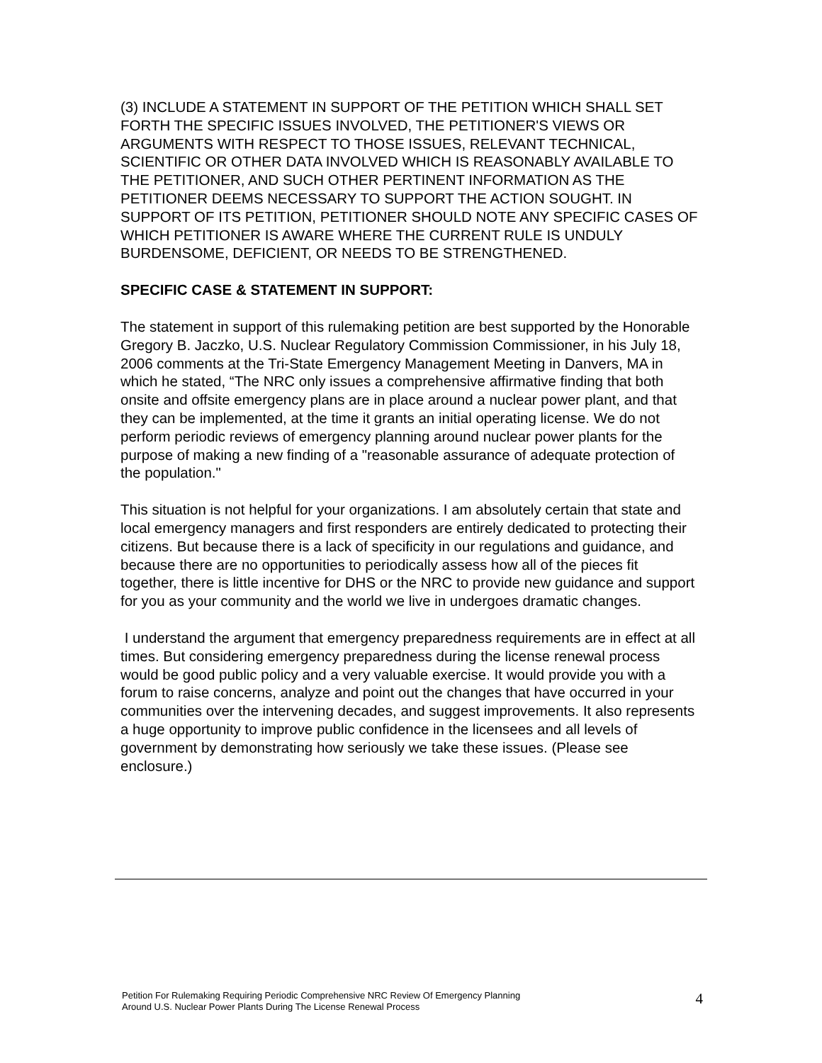(3) INCLUDE A STATEMENT IN SUPPORT OF THE PETITION WHICH SHALL SET FORTH THE SPECIFIC ISSUES INVOLVED, THE PETITIONER'S VIEWS OR ARGUMENTS WITH RESPECT TO THOSE ISSUES, RELEVANT TECHNICAL, SCIENTIFIC OR OTHER DATA INVOLVED WHICH IS REASONABLY AVAILABLE TO THE PETITIONER, AND SUCH OTHER PERTINENT INFORMATION AS THE PETITIONER DEEMS NECESSARY TO SUPPORT THE ACTION SOUGHT. IN SUPPORT OF ITS PETITION, PETITIONER SHOULD NOTE ANY SPECIFIC CASES OF WHICH PETITIONER IS AWARE WHERE THE CURRENT RULE IS UNDULY BURDENSOME, DEFICIENT, OR NEEDS TO BE STRENGTHENED.
SPECIFIC CASE & STATEMENT IN SUPPORT:
The statement in support of this rulemaking petition are best supported by the Honorable Gregory B. Jaczko, U.S. Nuclear Regulatory Commission Commissioner, in his July 18, 2006 comments at the Tri-State Emergency Management Meeting in Danvers, MA in which he stated, “The NRC only issues a comprehensive affirmative finding that both onsite and offsite emergency plans are in place around a nuclear power plant, and that they can be implemented, at the time it grants an initial operating license. We do not perform periodic reviews of emergency planning around nuclear power plants for the purpose of making a new finding of a "reasonable assurance of adequate protection of the population."
This situation is not helpful for your organizations. I am absolutely certain that state and local emergency managers and first responders are entirely dedicated to protecting their citizens. But because there is a lack of specificity in our regulations and guidance, and because there are no opportunities to periodically assess how all of the pieces fit together, there is little incentive for DHS or the NRC to provide new guidance and support for you as your community and the world we live in undergoes dramatic changes.
I understand the argument that emergency preparedness requirements are in effect at all times. But considering emergency preparedness during the license renewal process would be good public policy and a very valuable exercise. It would provide you with a forum to raise concerns, analyze and point out the changes that have occurred in your communities over the intervening decades, and suggest improvements. It also represents a huge opportunity to improve public confidence in the licensees and all levels of government by demonstrating how seriously we take these issues. (Please see enclosure.)
Petition For Rulemaking Requiring Periodic Comprehensive NRC Review Of Emergency Planning
Around U.S. Nuclear Power Plants During The License Renewal Process
4